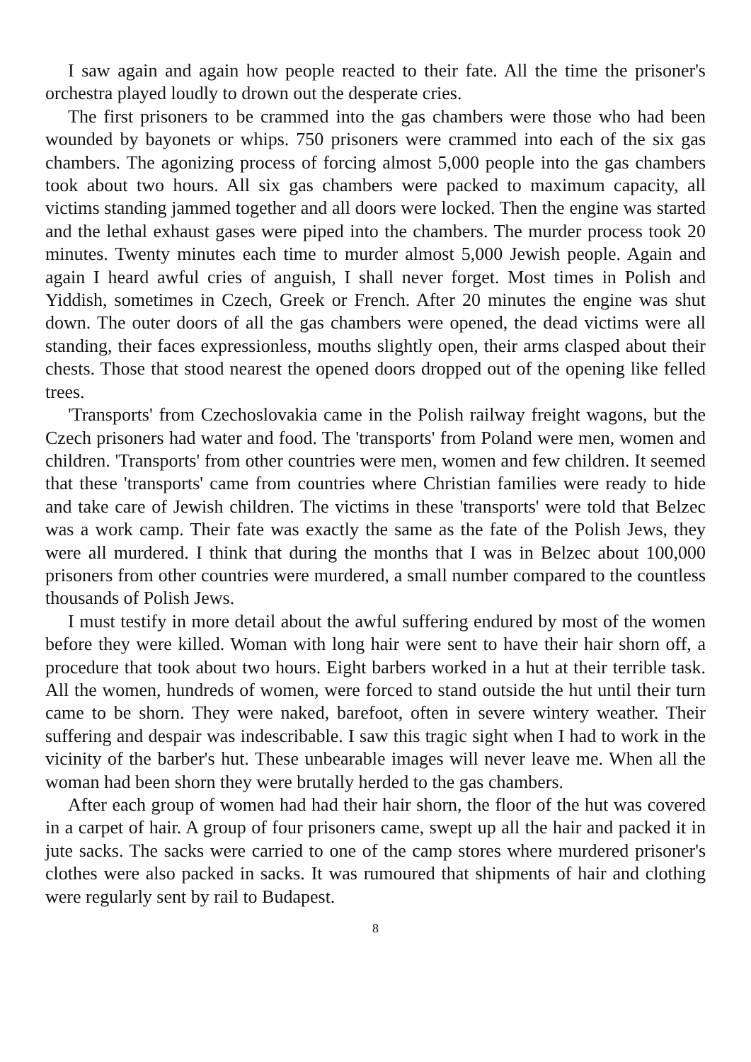I saw again and again how people reacted to their fate. All the time the prisoner's orchestra played loudly to drown out the desperate cries.
The first prisoners to be crammed into the gas chambers were those who had been wounded by bayonets or whips. 750 prisoners were crammed into each of the six gas chambers. The agonizing process of forcing almost 5,000 people into the gas chambers took about two hours. All six gas chambers were packed to maximum capacity, all victims standing jammed together and all doors were locked. Then the engine was started and the lethal exhaust gases were piped into the chambers. The murder process took 20 minutes. Twenty minutes each time to murder almost 5,000 Jewish people. Again and again I heard awful cries of anguish, I shall never forget. Most times in Polish and Yiddish, sometimes in Czech, Greek or French. After 20 minutes the engine was shut down. The outer doors of all the gas chambers were opened, the dead victims were all standing, their faces expressionless, mouths slightly open, their arms clasped about their chests. Those that stood nearest the opened doors dropped out of the opening like felled trees.
'Transports' from Czechoslovakia came in the Polish railway freight wagons, but the Czech prisoners had water and food. The 'transports' from Poland were men, women and children. 'Transports' from other countries were men, women and few children. It seemed that these 'transports' came from countries where Christian families were ready to hide and take care of Jewish children. The victims in these 'transports' were told that Belzec was a work camp. Their fate was exactly the same as the fate of the Polish Jews, they were all murdered. I think that during the months that I was in Belzec about 100,000 prisoners from other countries were murdered, a small number compared to the countless thousands of Polish Jews.
I must testify in more detail about the awful suffering endured by most of the women before they were killed. Woman with long hair were sent to have their hair shorn off, a procedure that took about two hours. Eight barbers worked in a hut at their terrible task. All the women, hundreds of women, were forced to stand outside the hut until their turn came to be shorn. They were naked, barefoot, often in severe wintery weather. Their suffering and despair was indescribable. I saw this tragic sight when I had to work in the vicinity of the barber's hut. These unbearable images will never leave me. When all the woman had been shorn they were brutally herded to the gas chambers.
After each group of women had had their hair shorn, the floor of the hut was covered in a carpet of hair. A group of four prisoners came, swept up all the hair and packed it in jute sacks. The sacks were carried to one of the camp stores where murdered prisoner's clothes were also packed in sacks. It was rumoured that shipments of hair and clothing were regularly sent by rail to Budapest.
8